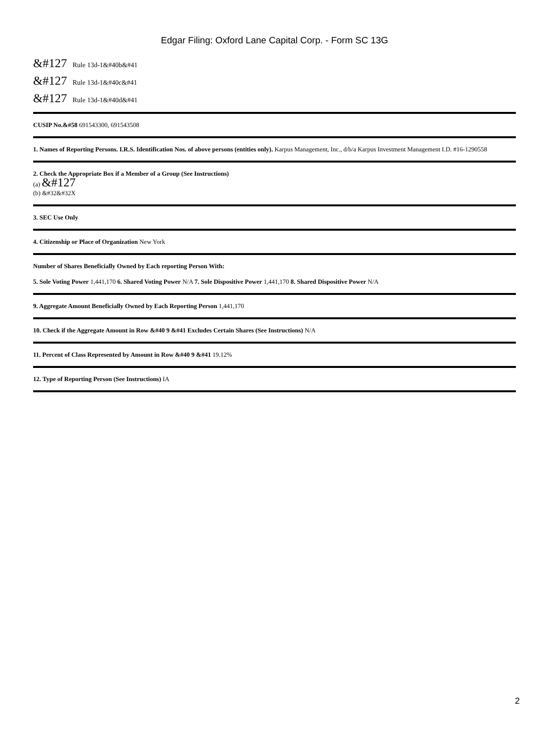Edgar Filing: Oxford Lane Capital Corp. - Form SC 13G
&#127 Rule 13d-1&#40b&#41
&#127 Rule 13d-1&#40c&#41
&#127 Rule 13d-1&#40d&#41
CUSIP No.&#58 691543300, 691543508
1. Names of Reporting Persons. I.R.S. Identification Nos. of above persons (entities only). Karpus Management, Inc., d/b/a Karpus Investment Management I.D. #16-1290558
2. Check the Appropriate Box if a Member of a Group (See Instructions)
(a) &#127
(b) &#32&#32X
3. SEC Use Only
4. Citizenship or Place of Organization New York
Number of Shares Beneficially Owned by Each reporting Person With:
5. Sole Voting Power 1,441,170 6. Shared Voting Power N/A 7. Sole Dispositive Power 1,441,170 8. Shared Dispositive Power N/A
9. Aggregate Amount Beneficially Owned by Each Reporting Person 1,441,170
10. Check if the Aggregate Amount in Row &#40 9 &#41 Excludes Certain Shares (See Instructions) N/A
11. Percent of Class Represented by Amount in Row &#40 9 &#41 19.12%
12. Type of Reporting Person (See Instructions) IA
2